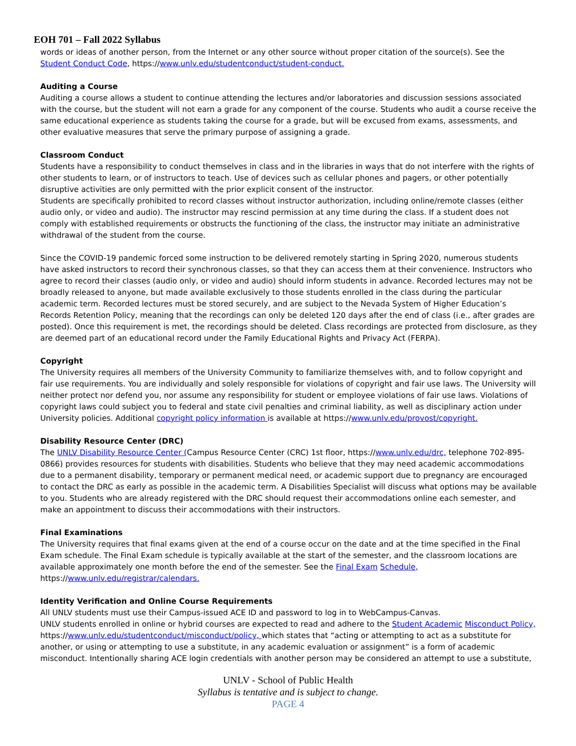EOH 701 – Fall 2022 Syllabus
words or ideas of another person, from the Internet or any other source without proper citation of the source(s). See the Student Conduct Code, https://www.unlv.edu/studentconduct/student-conduct.
Auditing a Course
Auditing a course allows a student to continue attending the lectures and/or laboratories and discussion sessions associated with the course, but the student will not earn a grade for any component of the course. Students who audit a course receive the same educational experience as students taking the course for a grade, but will be excused from exams, assessments, and other evaluative measures that serve the primary purpose of assigning a grade.
Classroom Conduct
Students have a responsibility to conduct themselves in class and in the libraries in ways that do not interfere with the rights of other students to learn, or of instructors to teach. Use of devices such as cellular phones and pagers, or other potentially disruptive activities are only permitted with the prior explicit consent of the instructor.
Students are specifically prohibited to record classes without instructor authorization, including online/remote classes (either audio only, or video and audio). The instructor may rescind permission at any time during the class. If a student does not comply with established requirements or obstructs the functioning of the class, the instructor may initiate an administrative withdrawal of the student from the course.
Since the COVID-19 pandemic forced some instruction to be delivered remotely starting in Spring 2020, numerous students have asked instructors to record their synchronous classes, so that they can access them at their convenience. Instructors who agree to record their classes (audio only, or video and audio) should inform students in advance. Recorded lectures may not be broadly released to anyone, but made available exclusively to those students enrolled in the class during the particular academic term. Recorded lectures must be stored securely, and are subject to the Nevada System of Higher Education’s Records Retention Policy, meaning that the recordings can only be deleted 120 days after the end of class (i.e., after grades are posted). Once this requirement is met, the recordings should be deleted. Class recordings are protected from disclosure, as they are deemed part of an educational record under the Family Educational Rights and Privacy Act (FERPA).
Copyright
The University requires all members of the University Community to familiarize themselves with, and to follow copyright and fair use requirements. You are individually and solely responsible for violations of copyright and fair use laws. The University will neither protect nor defend you, nor assume any responsibility for student or employee violations of fair use laws. Violations of copyright laws could subject you to federal and state civil penalties and criminal liability, as well as disciplinary action under University policies. Additional copyright policy information is available at https://www.unlv.edu/provost/copyright.
Disability Resource Center (DRC)
The UNLV Disability Resource Center (Campus Resource Center (CRC) 1st floor, https://www.unlv.edu/drc, telephone 702-895-0866) provides resources for students with disabilities. Students who believe that they may need academic accommodations due to a permanent disability, temporary or permanent medical need, or academic support due to pregnancy are encouraged to contact the DRC as early as possible in the academic term. A Disabilities Specialist will discuss what options may be available to you. Students who are already registered with the DRC should request their accommodations online each semester, and make an appointment to discuss their accommodations with their instructors.
Final Examinations
The University requires that final exams given at the end of a course occur on the date and at the time specified in the Final Exam schedule. The Final Exam schedule is typically available at the start of the semester, and the classroom locations are available approximately one month before the end of the semester. See the Final Exam Schedule,
https://www.unlv.edu/registrar/calendars.
Identity Verification and Online Course Requirements
All UNLV students must use their Campus-issued ACE ID and password to log in to WebCampus-Canvas.
UNLV students enrolled in online or hybrid courses are expected to read and adhere to the Student Academic Misconduct Policy, https://www.unlv.edu/studentconduct/misconduct/policy, which states that “acting or attempting to act as a substitute for another, or using or attempting to use a substitute, in any academic evaluation or assignment” is a form of academic misconduct. Intentionally sharing ACE login credentials with another person may be considered an attempt to use a substitute,
UNLV - School of Public Health
Syllabus is tentative and is subject to change.
PAGE 4